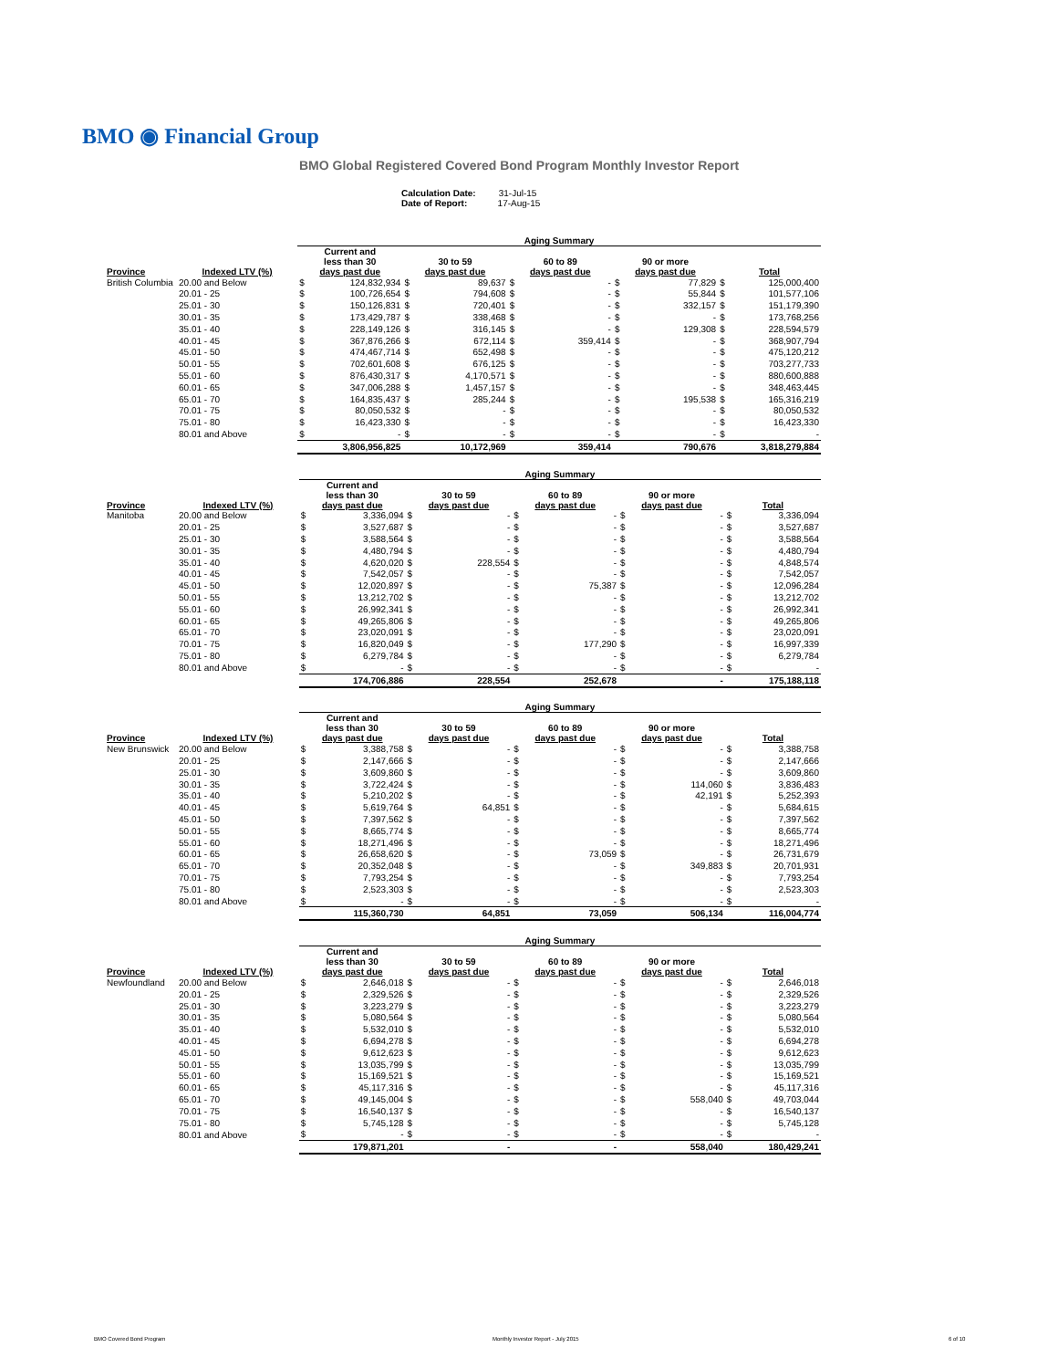BMO ◉ Financial Group
BMO Global Registered Covered Bond Program Monthly Investor Report
Calculation Date: 31-Jul-15
Date of Report: 17-Aug-15
| | | Aging Summary | | | | | | | | | |
| --- | --- | --- | --- | --- | --- | --- | --- | --- | --- | --- | --- |
| Province | Indexed LTV (%) | Current and less than 30 days past due | | 30 to 59 days past due | | 60 to 89 days past due | | 90 or more days past due | | Total | |
| British Columbia | 20.00 and Below | $ | 124,832,934 | $ | 89,637 | $ | - | $ | 77,829 | $ | 125,000,400 |
| | 20.01 - 25 | $ | 100,726,654 | $ | 794,608 | $ | - | $ | 55,844 | $ | 101,577,106 |
| | 25.01 - 30 | $ | 150,126,831 | $ | 720,401 | $ | - | $ | 332,157 | $ | 151,179,390 |
| | 30.01 - 35 | $ | 173,429,787 | $ | 338,468 | $ | - | $ | - | $ | 173,768,256 |
| | 35.01 - 40 | $ | 228,149,126 | $ | 316,145 | $ | - | $ | 129,308 | $ | 228,594,579 |
| | 40.01 - 45 | $ | 367,876,266 | $ | 672,114 | $ | 359,414 | $ | - | $ | 368,907,794 |
| | 45.01 - 50 | $ | 474,467,714 | $ | 652,498 | $ | - | $ | - | $ | 475,120,212 |
| | 50.01 - 55 | $ | 702,601,608 | $ | 676,125 | $ | - | $ | - | $ | 703,277,733 |
| | 55.01 - 60 | $ | 876,430,317 | $ | 4,170,571 | $ | - | $ | - | $ | 880,600,888 |
| | 60.01 - 65 | $ | 347,006,288 | $ | 1,457,157 | $ | - | $ | - | $ | 348,463,445 |
| | 65.01 - 70 | $ | 164,835,437 | $ | 285,244 | $ | - | $ | 195,538 | $ | 165,316,219 |
| | 70.01 - 75 | $ | 80,050,532 | $ | - | $ | - | $ | - | $ | 80,050,532 |
| | 75.01 - 80 | $ | 16,423,330 | $ | - | $ | - | $ | - | $ | 16,423,330 |
| | 80.01 and Above | $ | - | $ | - | $ | - | $ | - | $ | - |
| | | 3,806,956,825 | | 10,172,969 | | 359,414 | | 790,676 | | 3,818,279,884 | |
| | | Aging Summary | | | | | | | | | |
| --- | --- | --- | --- | --- | --- | --- | --- | --- | --- | --- | --- |
| Province | Indexed LTV (%) | Current and less than 30 days past due | | 30 to 59 days past due | | 60 to 89 days past due | | 90 or more days past due | | Total | |
| Manitoba | 20.00 and Below | $ | 3,336,094 | $ | - | $ | - | $ | - | $ | 3,336,094 |
| | 20.01 - 25 | $ | 3,527,687 | $ | - | $ | - | $ | - | $ | 3,527,687 |
| | 25.01 - 30 | $ | 3,588,564 | $ | - | $ | - | $ | - | $ | 3,588,564 |
| | 30.01 - 35 | $ | 4,480,794 | $ | - | $ | - | $ | - | $ | 4,480,794 |
| | 35.01 - 40 | $ | 4,620,020 | $ | 228,554 | $ | - | $ | - | $ | 4,848,574 |
| | 40.01 - 45 | $ | 7,542,057 | $ | - | $ | - | $ | - | $ | 7,542,057 |
| | 45.01 - 50 | $ | 12,020,897 | $ | - | $ | 75,387 | $ | - | $ | 12,096,284 |
| | 50.01 - 55 | $ | 13,212,702 | $ | - | $ | - | $ | - | $ | 13,212,702 |
| | 55.01 - 60 | $ | 26,992,341 | $ | - | $ | - | $ | - | $ | 26,992,341 |
| | 60.01 - 65 | $ | 49,265,806 | $ | - | $ | - | $ | - | $ | 49,265,806 |
| | 65.01 - 70 | $ | 23,020,091 | $ | - | $ | - | $ | - | $ | 23,020,091 |
| | 70.01 - 75 | $ | 16,820,049 | $ | - | $ | 177,290 | $ | - | $ | 16,997,339 |
| | 75.01 - 80 | $ | 6,279,784 | $ | - | $ | - | $ | - | $ | 6,279,784 |
| | 80.01 and Above | $ | - | $ | - | $ | - | $ | - | $ | - |
| | | 174,706,886 | | 228,554 | | 252,678 | | - | | 175,188,118 | |
| | | Aging Summary | | | | | | | | | |
| --- | --- | --- | --- | --- | --- | --- | --- | --- | --- | --- | --- |
| Province | Indexed LTV (%) | Current and less than 30 days past due | | 30 to 59 days past due | | 60 to 89 days past due | | 90 or more days past due | | Total | |
| New Brunswick | 20.00 and Below | $ | 3,388,758 | $ | - | $ | - | $ | - | $ | 3,388,758 |
| | 20.01 - 25 | $ | 2,147,666 | $ | - | $ | - | $ | - | $ | 2,147,666 |
| | 25.01 - 30 | $ | 3,609,860 | $ | - | $ | - | $ | - | $ | 3,609,860 |
| | 30.01 - 35 | $ | 3,722,424 | $ | - | $ | - | $ | 114,060 | $ | 3,836,483 |
| | 35.01 - 40 | $ | 5,210,202 | $ | - | $ | - | $ | 42,191 | $ | 5,252,393 |
| | 40.01 - 45 | $ | 5,619,764 | $ | 64,851 | $ | - | $ | - | $ | 5,684,615 |
| | 45.01 - 50 | $ | 7,397,562 | $ | - | $ | - | $ | - | $ | 7,397,562 |
| | 50.01 - 55 | $ | 8,665,774 | $ | - | $ | - | $ | - | $ | 8,665,774 |
| | 55.01 - 60 | $ | 18,271,496 | $ | - | $ | - | $ | - | $ | 18,271,496 |
| | 60.01 - 65 | $ | 26,658,620 | $ | - | $ | 73,059 | $ | - | $ | 26,731,679 |
| | 65.01 - 70 | $ | 20,352,048 | $ | - | $ | - | $ | 349,883 | $ | 20,701,931 |
| | 70.01 - 75 | $ | 7,793,254 | $ | - | $ | - | $ | - | $ | 7,793,254 |
| | 75.01 - 80 | $ | 2,523,303 | $ | - | $ | - | $ | - | $ | 2,523,303 |
| | 80.01 and Above | $ | - | $ | - | $ | - | $ | - | $ | - |
| | | 115,360,730 | | 64,851 | | 73,059 | | 506,134 | | 116,004,774 | |
| | | Aging Summary | | | | | | | | | |
| --- | --- | --- | --- | --- | --- | --- | --- | --- | --- | --- | --- |
| Province | Indexed LTV (%) | Current and less than 30 days past due | | 30 to 59 days past due | | 60 to 89 days past due | | 90 or more days past due | | Total | |
| Newfoundland | 20.00 and Below | $ | 2,646,018 | $ | - | $ | - | $ | - | $ | 2,646,018 |
| | 20.01 - 25 | $ | 2,329,526 | $ | - | $ | - | $ | - | $ | 2,329,526 |
| | 25.01 - 30 | $ | 3,223,279 | $ | - | $ | - | $ | - | $ | 3,223,279 |
| | 30.01 - 35 | $ | 5,080,564 | $ | - | $ | - | $ | - | $ | 5,080,564 |
| | 35.01 - 40 | $ | 5,532,010 | $ | - | $ | - | $ | - | $ | 5,532,010 |
| | 40.01 - 45 | $ | 6,694,278 | $ | - | $ | - | $ | - | $ | 6,694,278 |
| | 45.01 - 50 | $ | 9,612,623 | $ | - | $ | - | $ | - | $ | 9,612,623 |
| | 50.01 - 55 | $ | 13,035,799 | $ | - | $ | - | $ | - | $ | 13,035,799 |
| | 55.01 - 60 | $ | 15,169,521 | $ | - | $ | - | $ | - | $ | 15,169,521 |
| | 60.01 - 65 | $ | 45,117,316 | $ | - | $ | - | $ | - | $ | 45,117,316 |
| | 65.01 - 70 | $ | 49,145,004 | $ | - | $ | - | $ | 558,040 | $ | 49,703,044 |
| | 70.01 - 75 | $ | 16,540,137 | $ | - | $ | - | $ | - | $ | 16,540,137 |
| | 75.01 - 80 | $ | 5,745,128 | $ | - | $ | - | $ | - | $ | 5,745,128 |
| | 80.01 and Above | $ | - | $ | - | $ | - | $ | - | $ | - |
| | | 179,871,201 | | - | | - | | 558,040 | | 180,429,241 | |
BMO Covered Bond Program Monthly Investor Report - July 2015 6 of 10